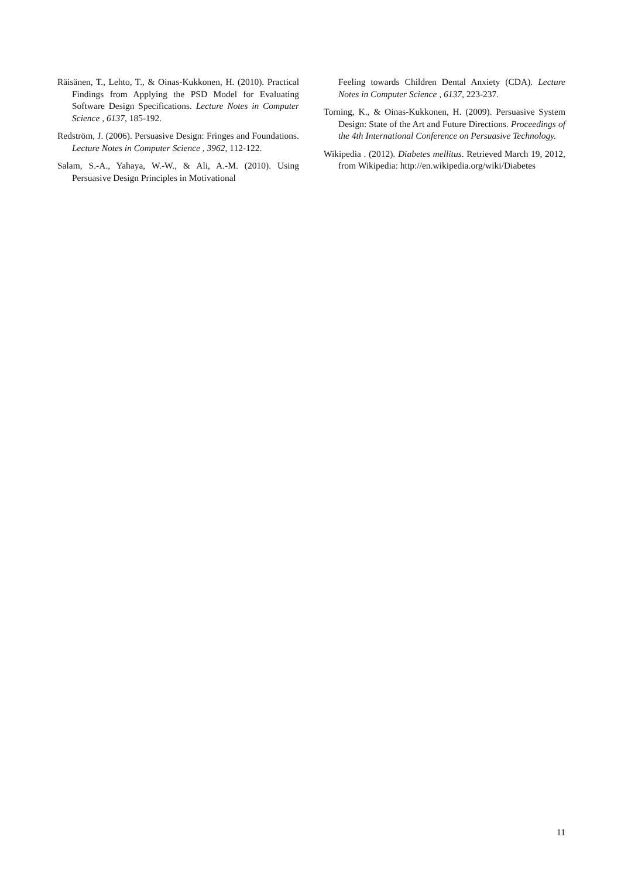Räisänen, T., Lehto, T., & Oinas-Kukkonen, H. (2010). Practical Findings from Applying the PSD Model for Evaluating Software Design Specifications. Lecture Notes in Computer Science , 6137, 185-192.
Redström, J. (2006). Persuasive Design: Fringes and Foundations. Lecture Notes in Computer Science , 3962, 112-122.
Salam, S.-A., Yahaya, W.-W., & Ali, A.-M. (2010). Using Persuasive Design Principles in Motivational
Feeling towards Children Dental Anxiety (CDA). Lecture Notes in Computer Science , 6137, 223-237.
Torning, K., & Oinas-Kukkonen, H. (2009). Persuasive System Design: State of the Art and Future Directions. Proceedings of the 4th International Conference on Persuasive Technology.
Wikipedia . (2012). Diabetes mellitus. Retrieved March 19, 2012, from Wikipedia: http://en.wikipedia.org/wiki/Diabetes
11